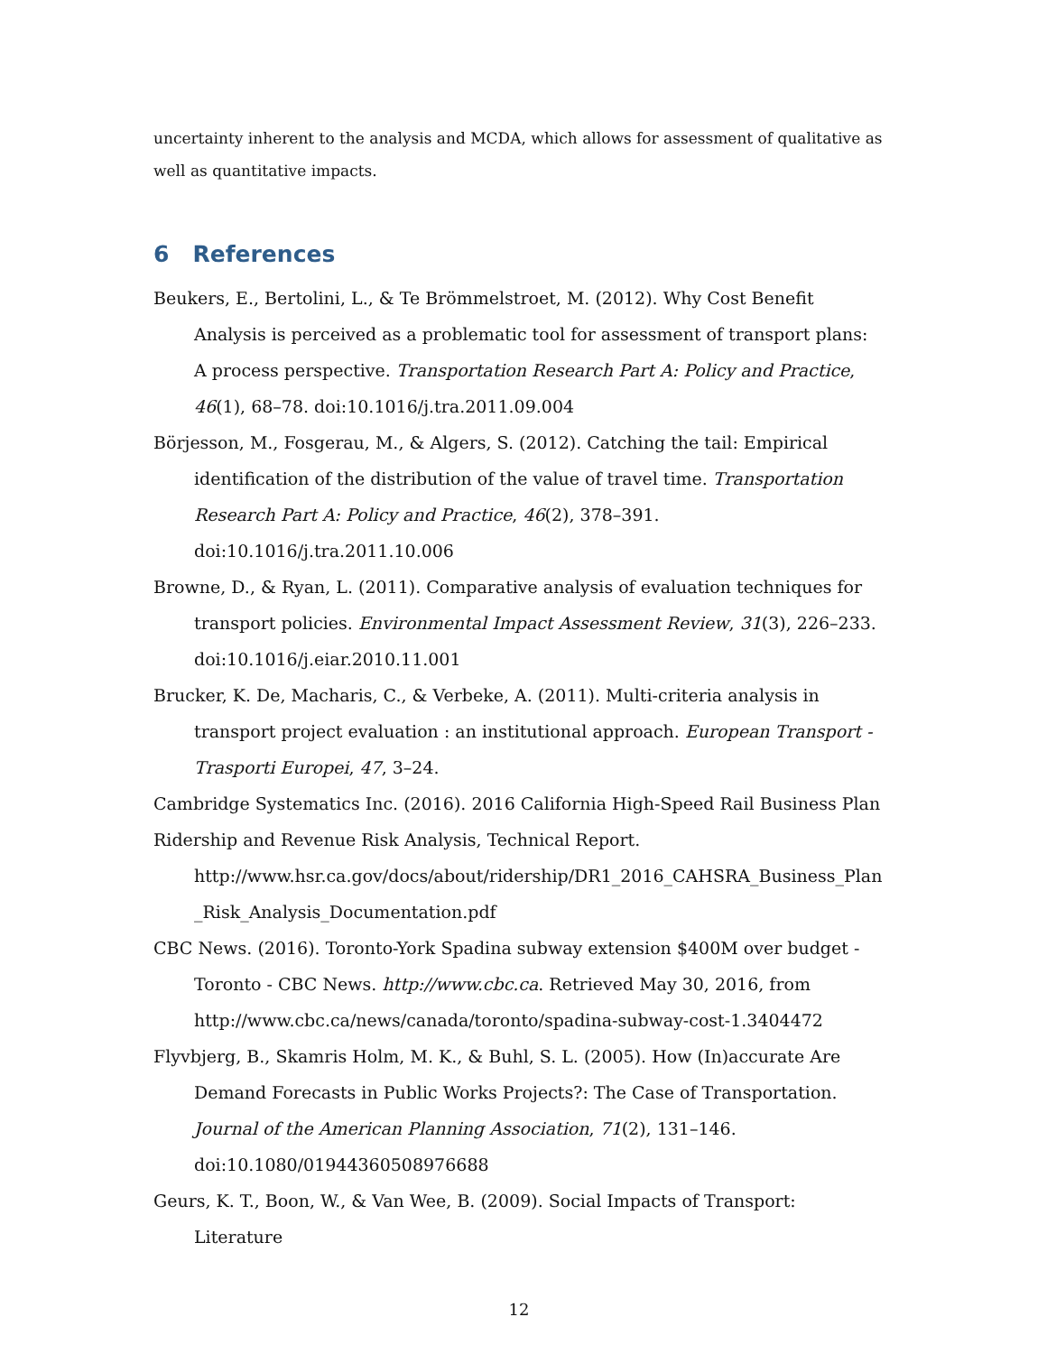uncertainty inherent to the analysis and MCDA, which allows for assessment of qualitative as well as quantitative impacts.
6 References
Beukers, E., Bertolini, L., & Te Brömmelstroet, M. (2012). Why Cost Benefit Analysis is perceived as a problematic tool for assessment of transport plans: A process perspective. Transportation Research Part A: Policy and Practice, 46(1), 68–78. doi:10.1016/j.tra.2011.09.004
Börjesson, M., Fosgerau, M., & Algers, S. (2012). Catching the tail: Empirical identification of the distribution of the value of travel time. Transportation Research Part A: Policy and Practice, 46(2), 378–391. doi:10.1016/j.tra.2011.10.006
Browne, D., & Ryan, L. (2011). Comparative analysis of evaluation techniques for transport policies. Environmental Impact Assessment Review, 31(3), 226–233. doi:10.1016/j.eiar.2010.11.001
Brucker, K. De, Macharis, C., & Verbeke, A. (2011). Multi-criteria analysis in transport project evaluation : an institutional approach. European Transport - Trasporti Europei, 47, 3–24.
Cambridge Systematics Inc. (2016). 2016 California High-Speed Rail Business Plan Ridership and Revenue Risk Analysis, Technical Report.
http://www.hsr.ca.gov/docs/about/ridership/DR1_2016_CAHSRA_Business_Plan_Risk_Analysis_Documentation.pdf
CBC News. (2016). Toronto-York Spadina subway extension $400M over budget - Toronto - CBC News. http://www.cbc.ca. Retrieved May 30, 2016, from http://www.cbc.ca/news/canada/toronto/spadina-subway-cost-1.3404472
Flyvbjerg, B., Skamris Holm, M. K., & Buhl, S. L. (2005). How (In)accurate Are Demand Forecasts in Public Works Projects?: The Case of Transportation. Journal of the American Planning Association, 71(2), 131–146. doi:10.1080/01944360508976688
Geurs, K. T., Boon, W., & Van Wee, B. (2009). Social Impacts of Transport: Literature
12